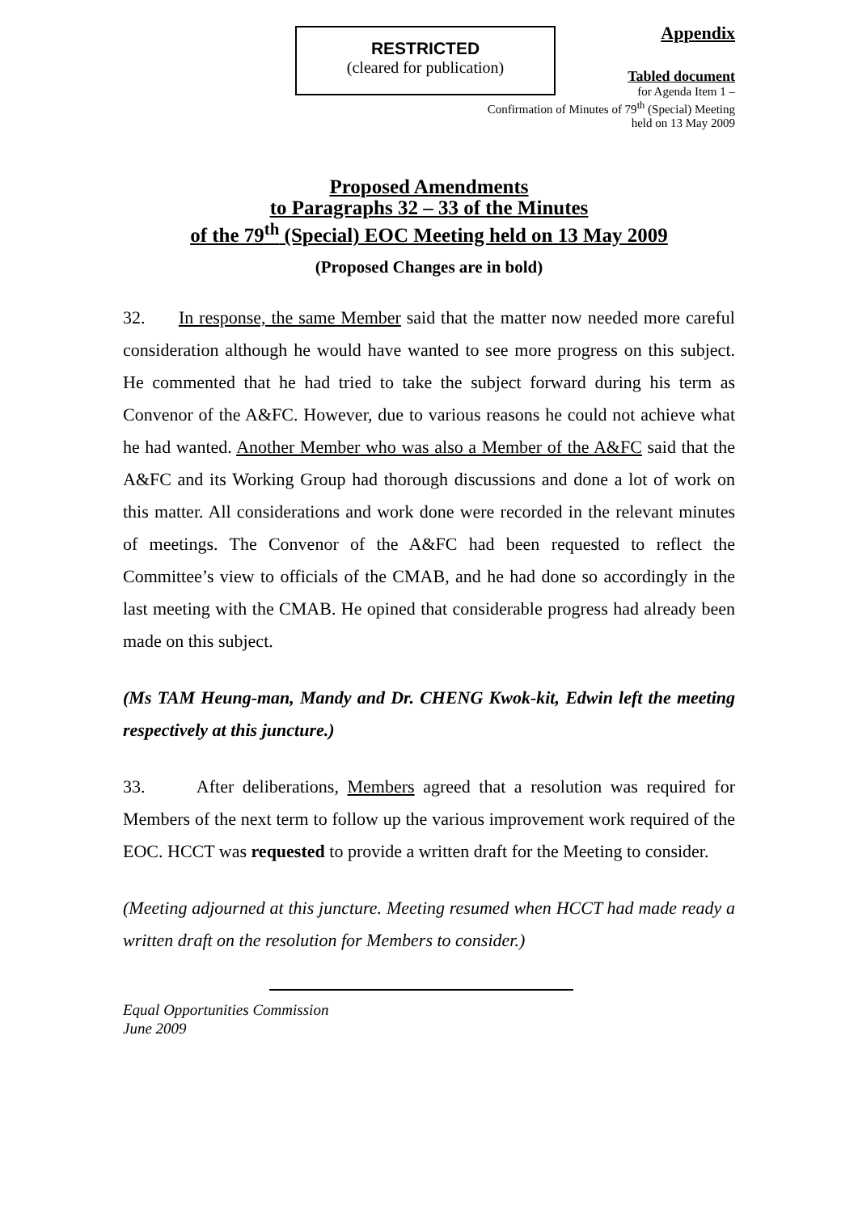RESTRICTED
(cleared for publication)
Appendix
Tabled document
for Agenda Item 1 –
Confirmation of Minutes of 79<sup>th</sup> (Special) Meeting
held on 13 May 2009
Proposed Amendments
to Paragraphs 32 – 33 of the Minutes
of the 79<sup>th</sup> (Special) EOC Meeting held on 13 May 2009
(Proposed Changes are in bold)
32. In response, the same Member said that the matter now needed more careful consideration although he would have wanted to see more progress on this subject. He commented that he had tried to take the subject forward during his term as Convenor of the A&FC. However, due to various reasons he could not achieve what he had wanted. Another Member who was also a Member of the A&FC said that the A&FC and its Working Group had thorough discussions and done a lot of work on this matter. All considerations and work done were recorded in the relevant minutes of meetings. The Convenor of the A&FC had been requested to reflect the Committee’s view to officials of the CMAB, and he had done so accordingly in the last meeting with the CMAB. He opined that considerable progress had already been made on this subject.
(Ms TAM Heung-man, Mandy and Dr. CHENG Kwok-kit, Edwin left the meeting respectively at this juncture.)
33. After deliberations, Members agreed that a resolution was required for Members of the next term to follow up the various improvement work required of the EOC. HCCT was requested to provide a written draft for the Meeting to consider.
(Meeting adjourned at this juncture. Meeting resumed when HCCT had made ready a written draft on the resolution for Members to consider.)
Equal Opportunities Commission
June 2009